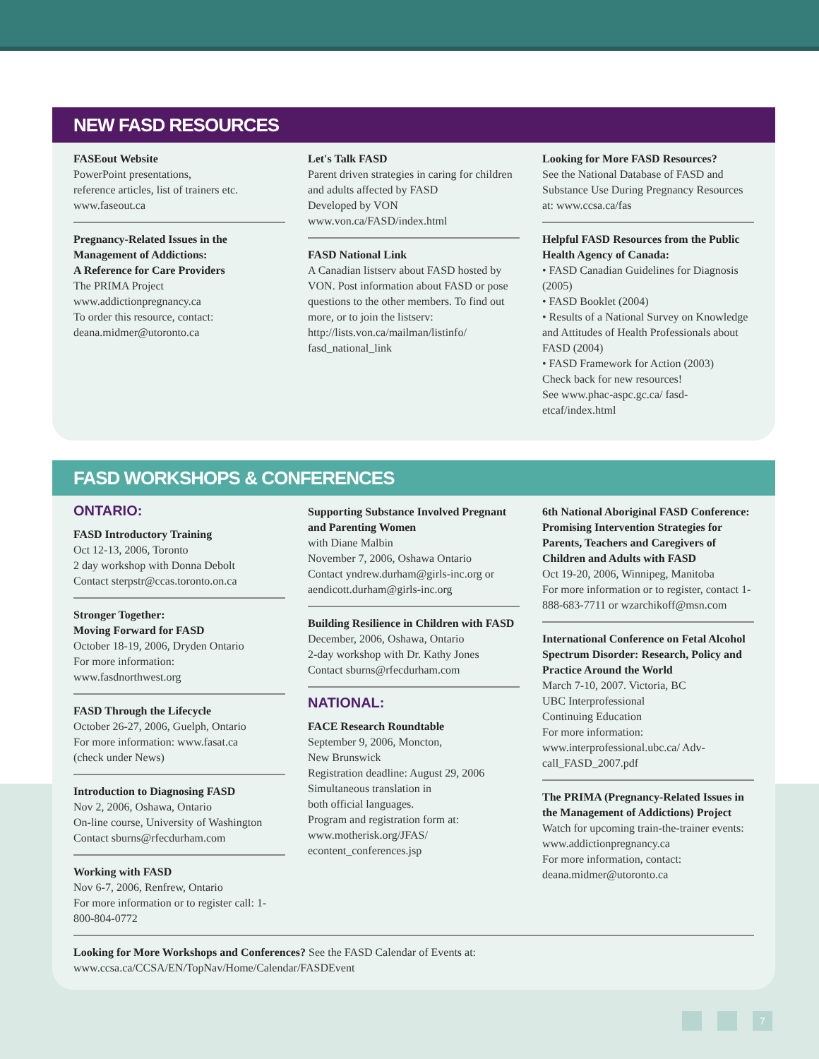NEW FASD RESOURCES
FASEout Website
PowerPoint presentations,
reference articles, list of trainers etc.
www.faseout.ca
Pregnancy-Related Issues in the Management of Addictions:
A Reference for Care Providers
The PRIMA Project
www.addictionpregnancy.ca
To order this resource, contact:
deana.midmer@utoronto.ca
Let's Talk FASD
Parent driven strategies in caring for children and adults affected by FASD
Developed by VON
www.von.ca/FASD/index.html
FASD National Link
A Canadian listserv about FASD hosted by VON. Post information about FASD or pose questions to the other members. To find out more, or to join the listserv: http://lists.von.ca/mailman/listinfo/ fasd_national_link
Looking for More FASD Resources?
See the National Database of FASD and Substance Use During Pregnancy Resources at: www.ccsa.ca/fas
Helpful FASD Resources from the Public Health Agency of Canada:
• FASD Canadian Guidelines for Diagnosis (2005)
• FASD Booklet (2004)
• Results of a National Survey on Knowledge and Attitudes of Health Professionals about FASD (2004)
• FASD Framework for Action (2003)
Check back for new resources!
See www.phac-aspc.gc.ca/ fasd-etcaf/index.html
FASD WORKSHOPS & CONFERENCES
ONTARIO:
FASD Introductory Training
Oct 12-13, 2006, Toronto
2 day workshop with Donna Debolt
Contact sterpstr@ccas.toronto.on.ca
Stronger Together:
Moving Forward for FASD
October 18-19, 2006, Dryden Ontario
For more information:
www.fasdnorthwest.org
FASD Through the Lifecycle
October 26-27, 2006, Guelph, Ontario
For more information: www.fasat.ca
(check under News)
Introduction to Diagnosing FASD
Nov 2, 2006, Oshawa, Ontario
On-line course, University of Washington
Contact sburns@rfecdurham.com
Working with FASD
Nov 6-7, 2006, Renfrew, Ontario
For more information or to register call: 1-800-804-0772
Supporting Substance Involved Pregnant and Parenting Women
with Diane Malbin
November 7, 2006, Oshawa Ontario
Contact yndrew.durham@girls-inc.org or aendicott.durham@girls-inc.org
Building Resilience in Children with FASD
December, 2006, Oshawa, Ontario
2-day workshop with Dr. Kathy Jones
Contact sburns@rfecdurham.com
NATIONAL:
FACE Research Roundtable
September 9, 2006, Moncton,
New Brunswick
Registration deadline: August 29, 2006
Simultaneous translation in
both official languages.
Program and registration form at: www.motherisk.org/JFAS/ econtent_conferences.jsp
6th National Aboriginal FASD Conference: Promising Intervention Strategies for Parents, Teachers and Caregivers of Children and Adults with FASD
Oct 19-20, 2006, Winnipeg, Manitoba
For more information or to register, contact 1-888-683-7711 or wzarchikoff@msn.com
International Conference on Fetal Alcohol Spectrum Disorder: Research, Policy and Practice Around the World
March 7-10, 2007. Victoria, BC
UBC Interprofessional
Continuing Education
For more information:
www.interprofessional.ubc.ca/ Adv-call_FASD_2007.pdf
The PRIMA (Pregnancy-Related Issues in the Management of Addictions) Project
Watch for upcoming train-the-trainer events: www.addictionpregnancy.ca
For more information, contact:
deana.midmer@utoronto.ca
Looking for More Workshops and Conferences? See the FASD Calendar of Events at:
www.ccsa.ca/CCSA/EN/TopNav/Home/Calendar/FASDEvent
7